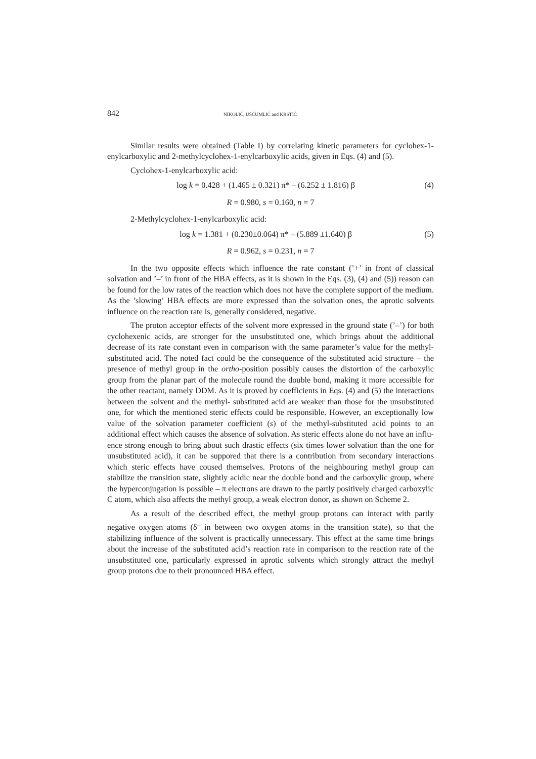842 NIKOLIĆ, UŠĆUMLIĆ and KRSTIĆ
Similar results were obtained (Table I) by correlating kinetic parameters for cyclohex-1-enylcarboxylic and 2-methylcyclohex-1-enylcarboxylic acids, given in Eqs. (4) and (5).
Cyclohex-1-enylcarboxylic acid:
log k = 0.428 + (1.465 ± 0.321) π* – (6.252 ± 1.816) β (4)
R = 0.980, s = 0.160, n = 7
2-Methylcyclohex-1-enylcarboxylic acid:
log k = 1.381 + (0.230±0.064) π* – (5.889 ±1.640) β (5)
R = 0.962, s = 0.231, n = 7
In the two opposite effects which influence the rate constant (’+’ in front of classical solvation and ’–’ in front of the HBA effects, as it is shown in the Eqs. (3), (4) and (5)) rea­son can be found for the low rates of the reaction which does not have the complete sup­port of the medium. As the ’slowing’ HBA effects are more expressed than the solvation ones, the aprotic solvents influence on the reaction rate is, generally considered, negative.
The proton acceptor effects of the solvent more expressed in the ground state (’–’) for both cyclohexenic acids, are stronger for the unsubstituted one, which brings about the additional decrease of its rate constant even in comparison with the same parameter’s value for the methyl-substituted acid. The noted fact could be the consequence of the sub­stituted acid structure – the presence of methyl group in the ortho-position possibly causes the distortion of the carboxylic group from the planar part of the molecule round the double bond, making it more accessible for the other reactant, namely DDM. As it is proved by coefficients in Eqs. (4) and (5) the interactions between the solvent and the methyl- substituted acid are weaker than those for the unsubstituted one, for which the mentioned steric effects could be responsible. However, an exceptionally low value of the solvation parameter coefficient (s) of the methyl-substituted acid points to an additional effect which causes the absence of solvation. As steric effects alone do not have an influ­ence strong enough to bring about such drastic effects (six times lower solvation than the one for unsubstituted acid), it can be suppored that there is a contribution from secondary interactions which steric effects have coused themselves. Protons of the neighbouring methyl group can stabilize the transition state, slightly acidic near the double bond and the carboxylic group, where the hyperconjugation is possible – π electrons are drawn to the partly positively charged carboxylic C atom, which also affects the methyl group, a weak electron donor, as shown on Scheme 2.
As a result of the described effect, the methyl group protons can interact with partly negative oxygen atoms (δ<sup>–</sup> in between two oxygen atoms in the transition state), so that the stabilizing influence of the solvent is practically unnecessary. This effect at the same time brings about the increase of the substituted acid’s reaction rate in comparison to the reaction rate of the unsubstituted one, particularly expressed in aprotic solvents which strongly attract the methyl group protons due to their pronounced HBA effect.